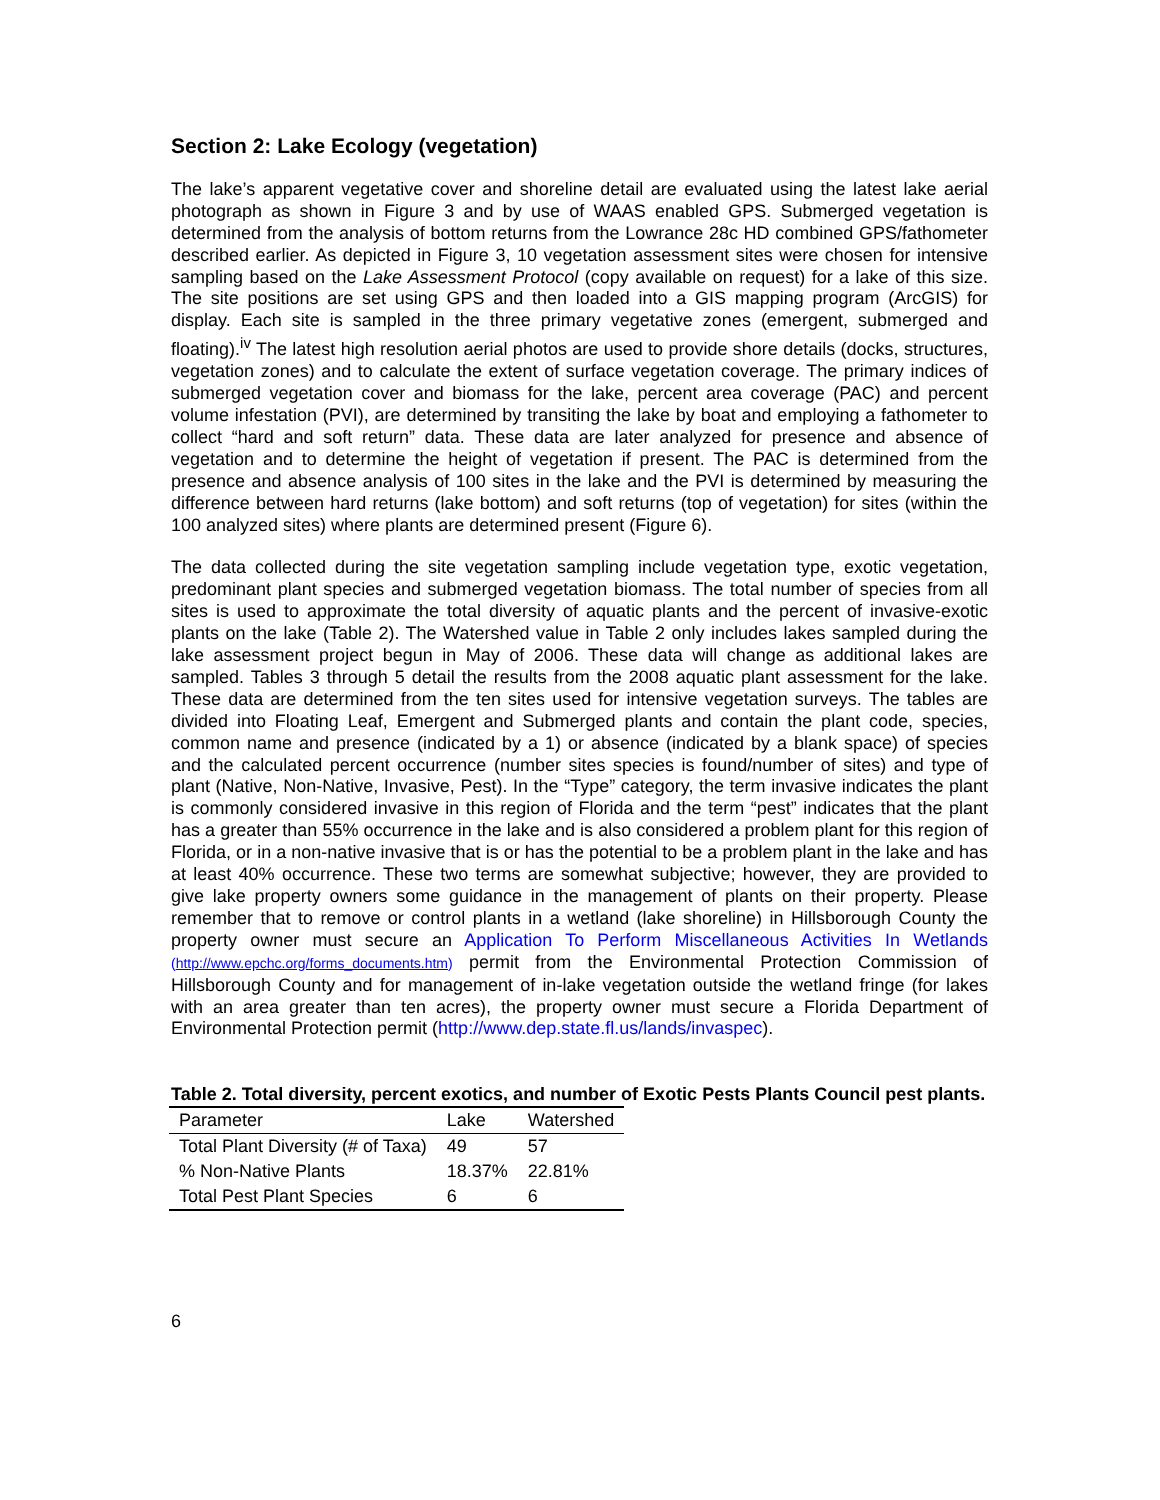Section 2: Lake Ecology (vegetation)
The lake’s apparent vegetative cover and shoreline detail are evaluated using the latest lake aerial photograph as shown in Figure 3 and by use of WAAS enabled GPS. Submerged vegetation is determined from the analysis of bottom returns from the Lowrance 28c HD combined GPS/fathometer described earlier. As depicted in Figure 3, 10 vegetation assessment sites were chosen for intensive sampling based on the Lake Assessment Protocol (copy available on request) for a lake of this size. The site positions are set using GPS and then loaded into a GIS mapping program (ArcGIS) for display. Each site is sampled in the three primary vegetative zones (emergent, submerged and floating).<sup>iv</sup> The latest high resolution aerial photos are used to provide shore details (docks, structures, vegetation zones) and to calculate the extent of surface vegetation coverage. The primary indices of submerged vegetation cover and biomass for the lake, percent area coverage (PAC) and percent volume infestation (PVI), are determined by transiting the lake by boat and employing a fathometer to collect “hard and soft return” data. These data are later analyzed for presence and absence of vegetation and to determine the height of vegetation if present. The PAC is determined from the presence and absence analysis of 100 sites in the lake and the PVI is determined by measuring the difference between hard returns (lake bottom) and soft returns (top of vegetation) for sites (within the 100 analyzed sites) where plants are determined present (Figure 6).
The data collected during the site vegetation sampling include vegetation type, exotic vegetation, predominant plant species and submerged vegetation biomass. The total number of species from all sites is used to approximate the total diversity of aquatic plants and the percent of invasive-exotic plants on the lake (Table 2). The Watershed value in Table 2 only includes lakes sampled during the lake assessment project begun in May of 2006. These data will change as additional lakes are sampled. Tables 3 through 5 detail the results from the 2008 aquatic plant assessment for the lake. These data are determined from the ten sites used for intensive vegetation surveys. The tables are divided into Floating Leaf, Emergent and Submerged plants and contain the plant code, species, common name and presence (indicated by a 1) or absence (indicated by a blank space) of species and the calculated percent occurrence (number sites species is found/number of sites) and type of plant (Native, Non-Native, Invasive, Pest). In the “Type” category, the term invasive indicates the plant is commonly considered invasive in this region of Florida and the term “pest” indicates that the plant has a greater than 55% occurrence in the lake and is also considered a problem plant for this region of Florida, or in a non-native invasive that is or has the potential to be a problem plant in the lake and has at least 40% occurrence. These two terms are somewhat subjective; however, they are provided to give lake property owners some guidance in the management of plants on their property. Please remember that to remove or control plants in a wetland (lake shoreline) in Hillsborough County the property owner must secure an Application To Perform Miscellaneous Activities In Wetlands (http://www.epchc.org/forms_documents.htm) permit from the Environmental Protection Commission of Hillsborough County and for management of in-lake vegetation outside the wetland fringe (for lakes with an area greater than ten acres), the property owner must secure a Florida Department of Environmental Protection permit (http://www.dep.state.fl.us/lands/invaspec).
Table 2. Total diversity, percent exotics, and number of Exotic Pests Plants Council pest plants.
| Parameter | Lake | Watershed |
| --- | --- | --- |
| Total Plant Diversity (# of Taxa) | 49 | 57 |
| % Non-Native Plants | 18.37% | 22.81% |
| Total Pest Plant Species | 6 | 6 |
6